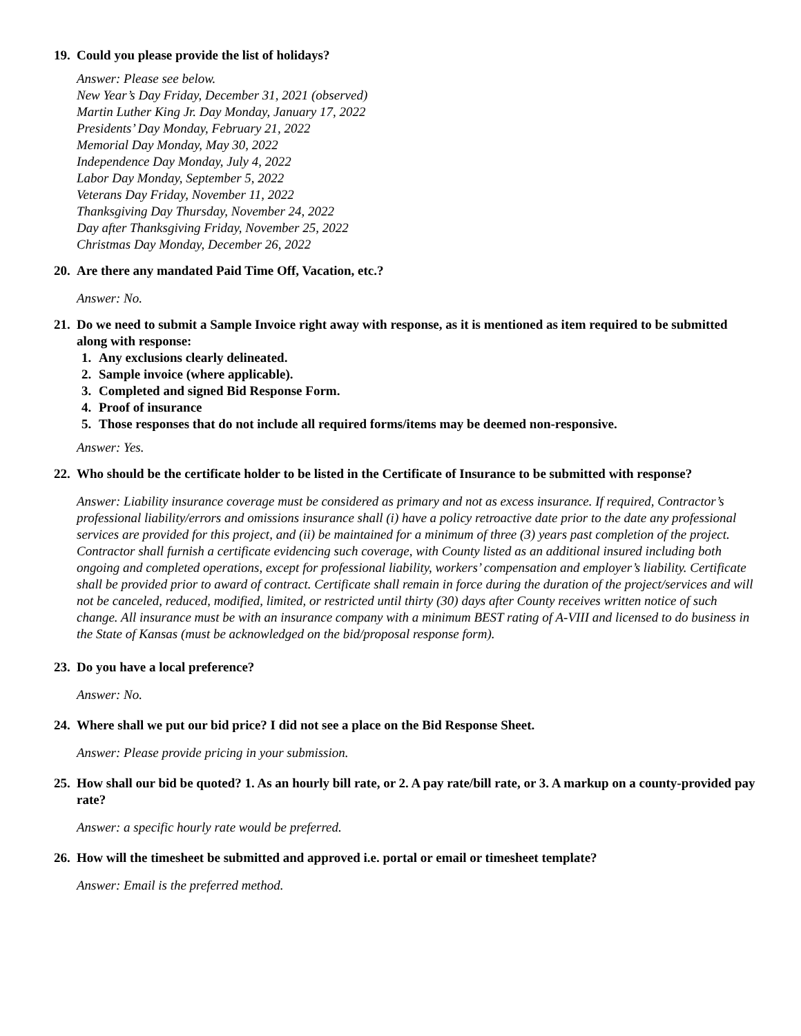19. Could you please provide the list of holidays?
Answer: Please see below.
New Year’s Day Friday, December 31, 2021 (observed)
Martin Luther King Jr. Day Monday, January 17, 2022
Presidents’ Day Monday, February 21, 2022
Memorial Day Monday, May 30, 2022
Independence Day Monday, July 4, 2022
Labor Day Monday, September 5, 2022
Veterans Day Friday, November 11, 2022
Thanksgiving Day Thursday, November 24, 2022
Day after Thanksgiving Friday, November 25, 2022
Christmas Day Monday, December 26, 2022
20. Are there any mandated Paid Time Off, Vacation, etc.?
Answer: No.
21. Do we need to submit a Sample Invoice right away with response, as it is mentioned as item required to be submitted along with response:
1. Any exclusions clearly delineated.
2. Sample invoice (where applicable).
3. Completed and signed Bid Response Form.
4. Proof of insurance
5. Those responses that do not include all required forms/items may be deemed non-responsive.
Answer: Yes.
22. Who should be the certificate holder to be listed in the Certificate of Insurance to be submitted with response?
Answer: Liability insurance coverage must be considered as primary and not as excess insurance. If required, Contractor’s professional liability/errors and omissions insurance shall (i) have a policy retroactive date prior to the date any professional services are provided for this project, and (ii) be maintained for a minimum of three (3) years past completion of the project. Contractor shall furnish a certificate evidencing such coverage, with County listed as an additional insured including both ongoing and completed operations, except for professional liability, workers’ compensation and employer’s liability. Certificate shall be provided prior to award of contract. Certificate shall remain in force during the duration of the project/services and will not be canceled, reduced, modified, limited, or restricted until thirty (30) days after County receives written notice of such change. All insurance must be with an insurance company with a minimum BEST rating of A-VIII and licensed to do business in the State of Kansas (must be acknowledged on the bid/proposal response form).
23. Do you have a local preference?
Answer: No.
24. Where shall we put our bid price? I did not see a place on the Bid Response Sheet.
Answer: Please provide pricing in your submission.
25. How shall our bid be quoted? 1. As an hourly bill rate, or 2. A pay rate/bill rate, or 3. A markup on a county-provided pay rate?
Answer: a specific hourly rate would be preferred.
26. How will the timesheet be submitted and approved i.e. portal or email or timesheet template?
Answer: Email is the preferred method.